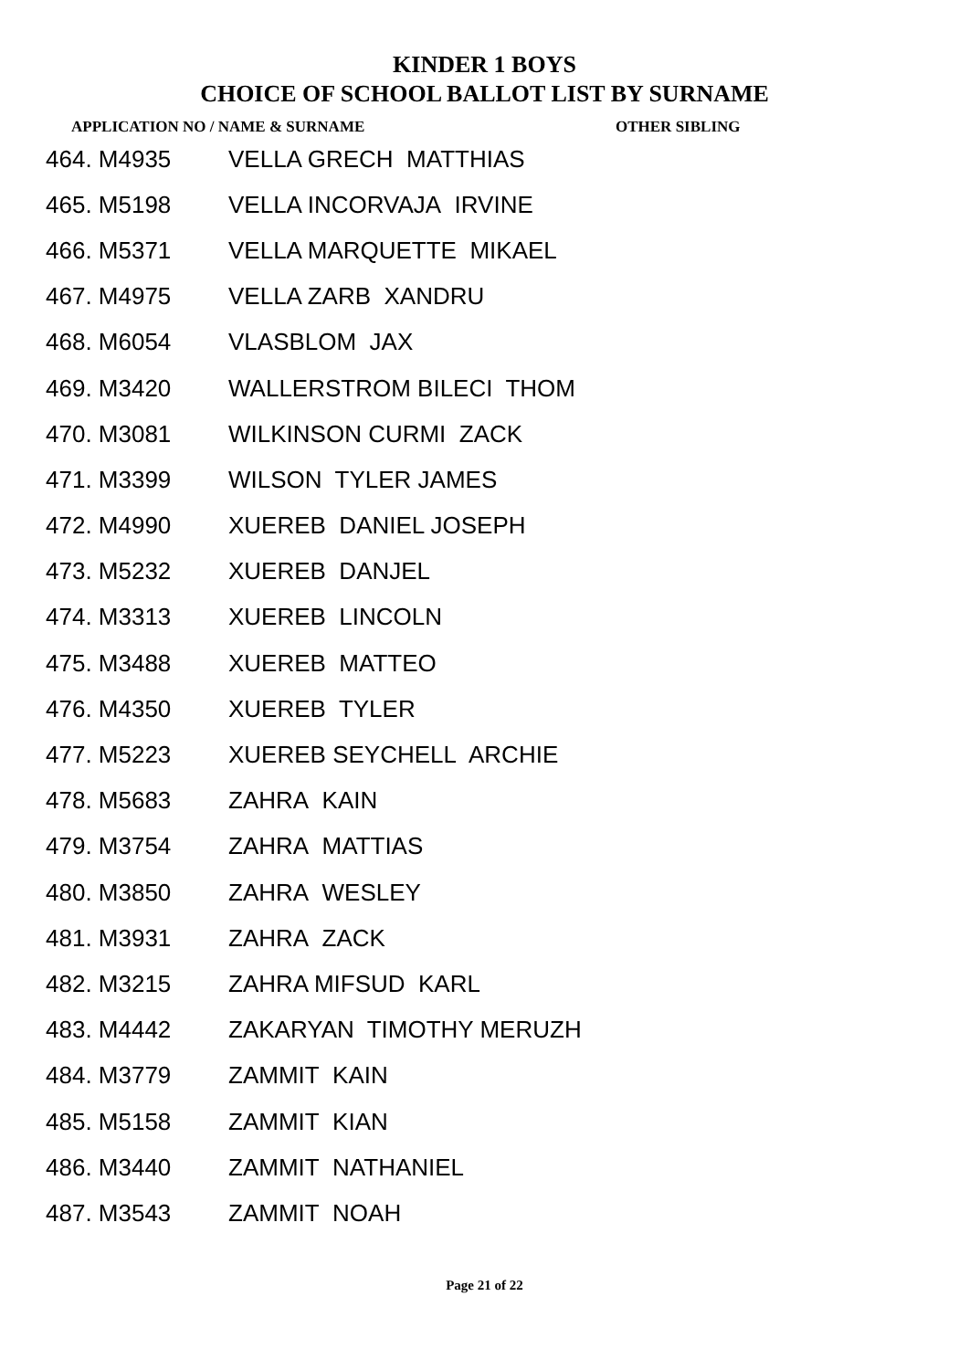KINDER 1 BOYS
CHOICE OF SCHOOL BALLOT LIST BY SURNAME
APPLICATION NO / NAME & SURNAME OTHER SIBLING
| 464. M4935 | VELLA GRECH MATTHIAS |
| 465. M5198 | VELLA INCORVAJA IRVINE |
| 466. M5371 | VELLA MARQUETTE MIKAEL |
| 467. M4975 | VELLA ZARB XANDRU |
| 468. M6054 | VLASBLOM JAX |
| 469. M3420 | WALLERSTROM BILECI THOM |
| 470. M3081 | WILKINSON CURMI ZACK |
| 471. M3399 | WILSON TYLER JAMES |
| 472. M4990 | XUEREB DANIEL JOSEPH |
| 473. M5232 | XUEREB DANJEL |
| 474. M3313 | XUEREB LINCOLN |
| 475. M3488 | XUEREB MATTEO |
| 476. M4350 | XUEREB TYLER |
| 477. M5223 | XUEREB SEYCHELL ARCHIE |
| 478. M5683 | ZAHRA KAIN |
| 479. M3754 | ZAHRA MATTIAS |
| 480. M3850 | ZAHRA WESLEY |
| 481. M3931 | ZAHRA ZACK |
| 482. M3215 | ZAHRA MIFSUD KARL |
| 483. M4442 | ZAKARYAN TIMOTHY MERUZH |
| 484. M3779 | ZAMMIT KAIN |
| 485. M5158 | ZAMMIT KIAN |
| 486. M3440 | ZAMMIT NATHANIEL |
| 487. M3543 | ZAMMIT NOAH |
Page 21 of 22